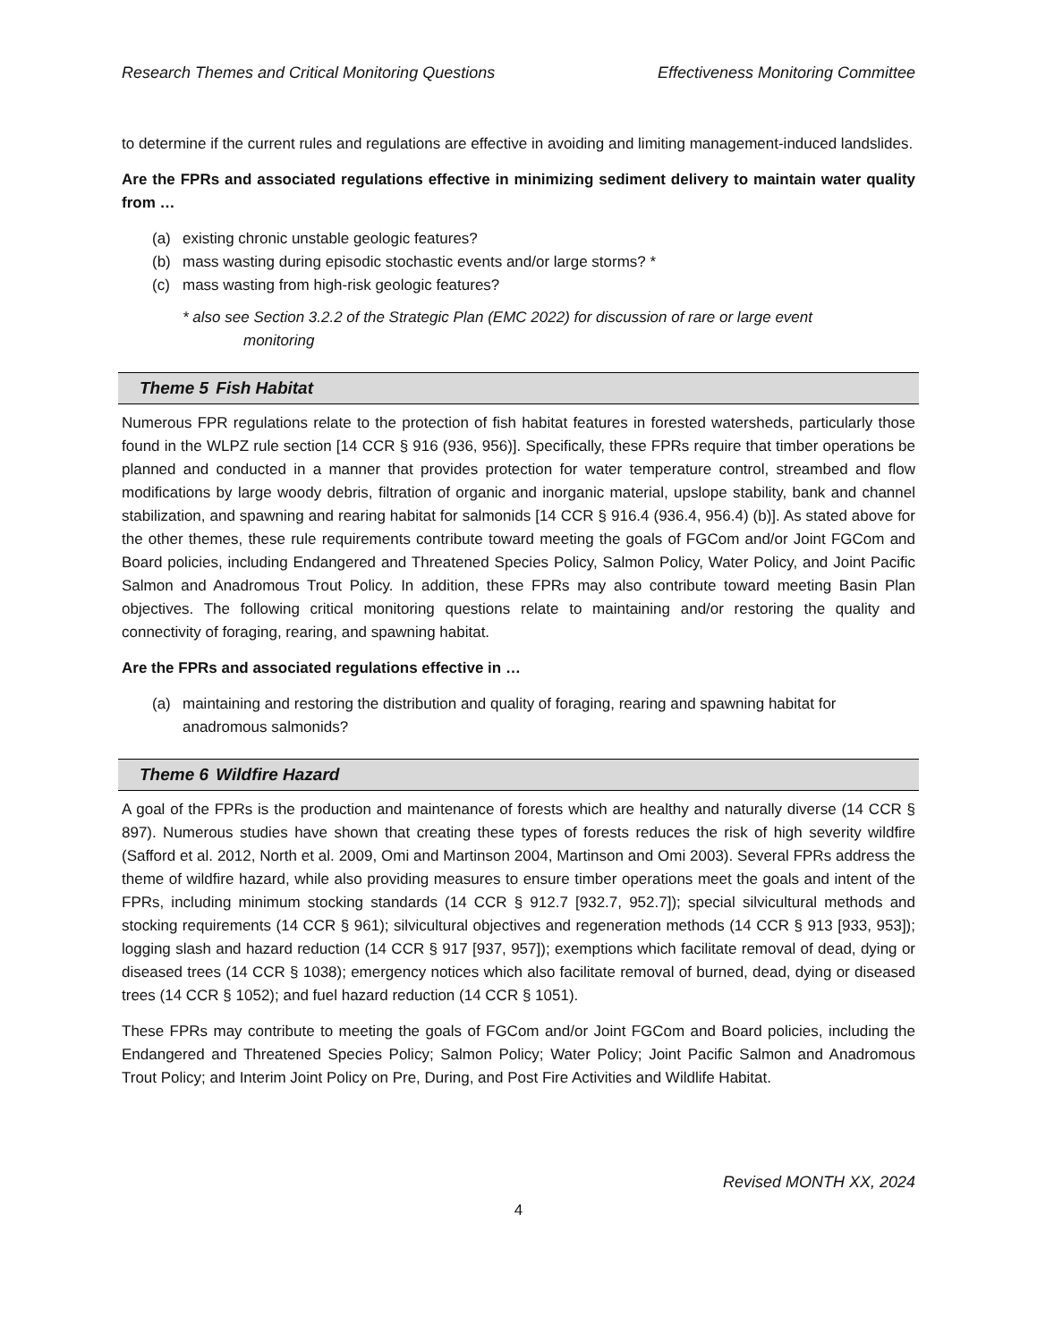Research Themes and Critical Monitoring Questions Effectiveness Monitoring Committee
to determine if the current rules and regulations are effective in avoiding and limiting management-induced landslides.
Are the FPRs and associated regulations effective in minimizing sediment delivery to maintain water quality from …
(a) existing chronic unstable geologic features?
(b) mass wasting during episodic stochastic events and/or large storms? *
(c) mass wasting from high-risk geologic features?
* also see Section 3.2.2 of the Strategic Plan (EMC 2022) for discussion of rare or large event
monitoring
Theme 5 Fish Habitat
Numerous FPR regulations relate to the protection of fish habitat features in forested watersheds, particularly those found in the WLPZ rule section [14 CCR § 916 (936, 956)]. Specifically, these FPRs require that timber operations be planned and conducted in a manner that provides protection for water temperature control, streambed and flow modifications by large woody debris, filtration of organic and inorganic material, upslope stability, bank and channel stabilization, and spawning and rearing habitat for salmonids [14 CCR § 916.4 (936.4, 956.4) (b)]. As stated above for the other themes, these rule requirements contribute toward meeting the goals of FGCom and/or Joint FGCom and Board policies, including Endangered and Threatened Species Policy, Salmon Policy, Water Policy, and Joint Pacific Salmon and Anadromous Trout Policy. In addition, these FPRs may also contribute toward meeting Basin Plan objectives. The following critical monitoring questions relate to maintaining and/or restoring the quality and connectivity of foraging, rearing, and spawning habitat.
Are the FPRs and associated regulations effective in …
(a) maintaining and restoring the distribution and quality of foraging, rearing and spawning habitat for anadromous salmonids?
Theme 6 Wildfire Hazard
A goal of the FPRs is the production and maintenance of forests which are healthy and naturally diverse (14 CCR § 897). Numerous studies have shown that creating these types of forests reduces the risk of high severity wildfire (Safford et al. 2012, North et al. 2009, Omi and Martinson 2004, Martinson and Omi 2003). Several FPRs address the theme of wildfire hazard, while also providing measures to ensure timber operations meet the goals and intent of the FPRs, including minimum stocking standards (14 CCR § 912.7 [932.7, 952.7]); special silvicultural methods and stocking requirements (14 CCR § 961); silvicultural objectives and regeneration methods (14 CCR § 913 [933, 953]); logging slash and hazard reduction (14 CCR § 917 [937, 957]); exemptions which facilitate removal of dead, dying or diseased trees (14 CCR § 1038); emergency notices which also facilitate removal of burned, dead, dying or diseased trees (14 CCR § 1052); and fuel hazard reduction (14 CCR § 1051).
These FPRs may contribute to meeting the goals of FGCom and/or Joint FGCom and Board policies, including the Endangered and Threatened Species Policy; Salmon Policy; Water Policy; Joint Pacific Salmon and Anadromous Trout Policy; and Interim Joint Policy on Pre, During, and Post Fire Activities and Wildlife Habitat.
Revised MONTH XX, 2024
4